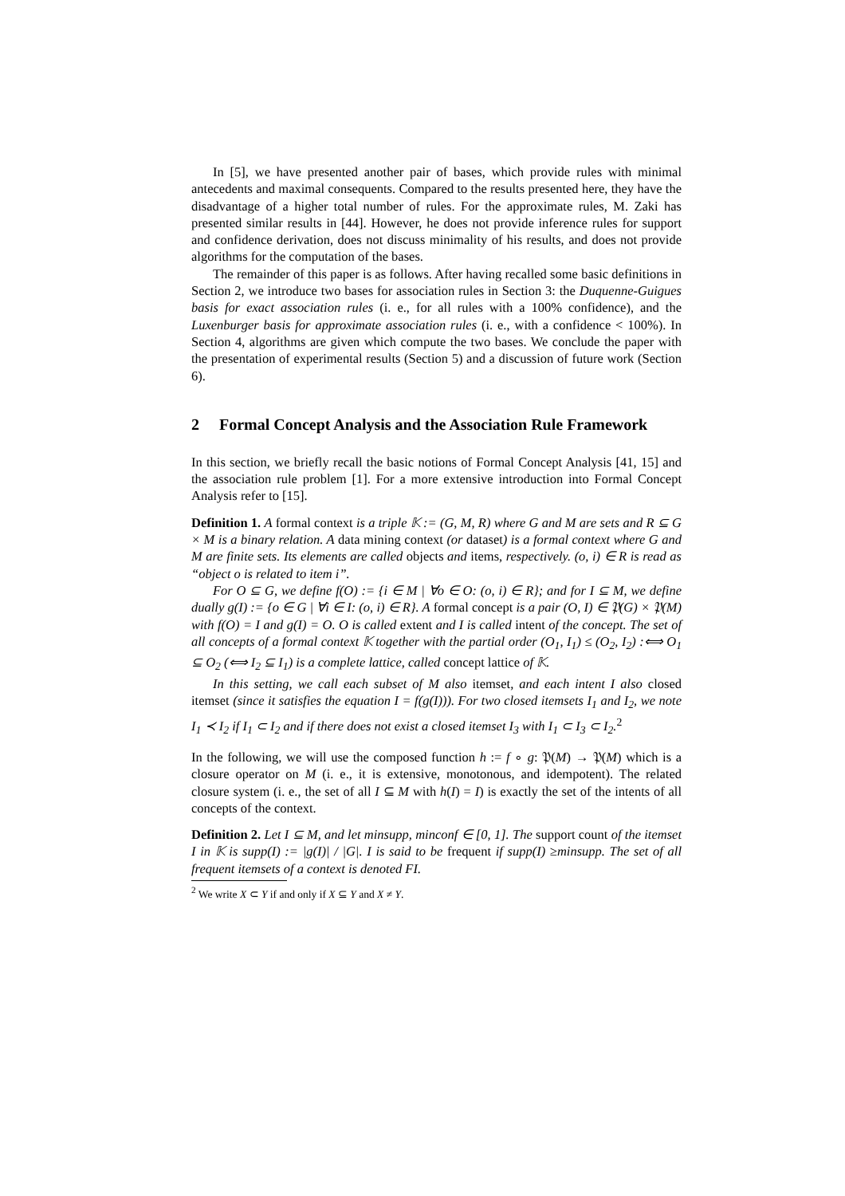In [5], we have presented another pair of bases, which provide rules with minimal antecedents and maximal consequents. Compared to the results presented here, they have the disadvantage of a higher total number of rules. For the approximate rules, M. Zaki has presented similar results in [44]. However, he does not provide inference rules for support and confidence derivation, does not discuss minimality of his results, and does not provide algorithms for the computation of the bases.
The remainder of this paper is as follows. After having recalled some basic definitions in Section 2, we introduce two bases for association rules in Section 3: the Duquenne-Guigues basis for exact association rules (i. e., for all rules with a 100% confidence), and the Luxenburger basis for approximate association rules (i. e., with a confidence < 100%). In Section 4, algorithms are given which compute the two bases. We conclude the paper with the presentation of experimental results (Section 5) and a discussion of future work (Section 6).
2 Formal Concept Analysis and the Association Rule Framework
In this section, we briefly recall the basic notions of Formal Concept Analysis [41, 15] and the association rule problem [1]. For a more extensive introduction into Formal Concept Analysis refer to [15].
Definition 1. A formal context is a triple 𝕂 := (G, M, R) where G and M are sets and R ⊆ G × M is a binary relation. A data mining context (or dataset) is a formal context where G and M are finite sets. Its elements are called objects and items, respectively. (o, i) ∈ R is read as “object o is related to item i”.
For O ⊆ G, we define f(O) := {i ∈ M | ∀o ∈ O: (o, i) ∈ R}; and for I ⊆ M, we define dually g(I) := {o ∈ G | ∀i ∈ I: (o, i) ∈ R}. A formal concept is a pair (O, I) ∈ 𝔓(G) × 𝔓(M) with f(O) = I and g(I) = O. O is called extent and I is called intent of the concept. The set of all concepts of a formal context 𝕂 together with the partial order (O<sub>1</sub>, I<sub>1</sub>) ≤ (O<sub>2</sub>, I<sub>2</sub>) :⟺ O<sub>1</sub> ⊆ O<sub>2</sub> (⟺ I<sub>2</sub> ⊆ I<sub>1</sub>) is a complete lattice, called concept lattice of 𝕂.
In this setting, we call each subset of M also itemset, and each intent I also closed itemset (since it satisfies the equation I = f(g(I))). For two closed itemsets I<sub>1</sub> and I<sub>2</sub>, we note I<sub>1</sub> ≺ I<sub>2</sub> if I<sub>1</sub> ⊂ I<sub>2</sub> and if there does not exist a closed itemset I<sub>3</sub> with I<sub>1</sub> ⊂ I<sub>3</sub> ⊂ I<sub>2</sub>.<sup>2</sup>
In the following, we will use the composed function h := f ∘ g: 𝔓(M) → 𝔓(M) which is a closure operator on M (i. e., it is extensive, monotonous, and idempotent). The related closure system (i. e., the set of all I ⊆ M with h(I) = I) is exactly the set of the intents of all concepts of the context.
Definition 2. Let I ⊆ M, and let minsupp, minconf ∈ [0, 1]. The support count of the itemset I in 𝕂 is supp(I) := |g(I)| / |G|. I is said to be frequent if supp(I) ≥minsupp. The set of all frequent itemsets of a context is denoted FI.
<sup>2</sup> We write X ⊂ Y if and only if X ⊆ Y and X ≠ Y.